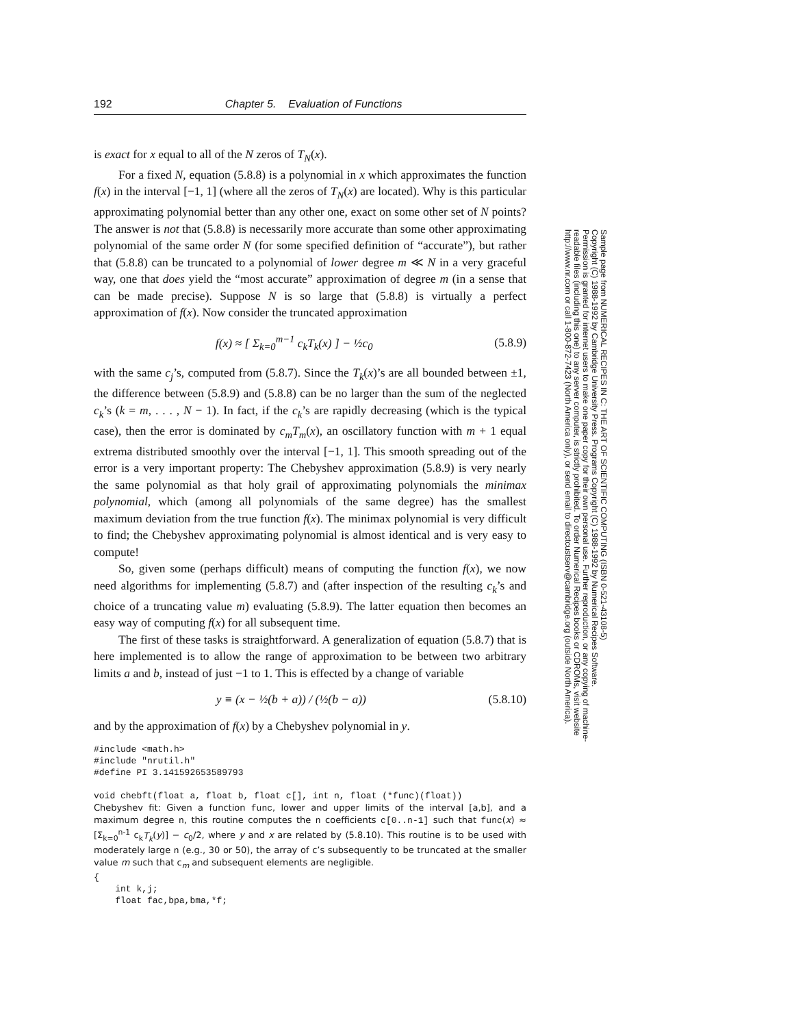192 Chapter 5. Evaluation of Functions
is exact for x equal to all of the N zeros of T<sub>N</sub>(x).
For a fixed N, equation (5.8.8) is a polynomial in x which approximates the function f(x) in the interval [−1, 1] (where all the zeros of T<sub>N</sub>(x) are located). Why is this particular approximating polynomial better than any other one, exact on some other set of N points? The answer is not that (5.8.8) is necessarily more accurate than some other approximating polynomial of the same order N (for some specified definition of “accurate”), but rather that (5.8.8) can be truncated to a polynomial of lower degree m ≪ N in a very graceful way, one that does yield the “most accurate” approximation of degree m (in a sense that can be made precise). Suppose N is so large that (5.8.8) is virtually a perfect approximation of f(x). Now consider the truncated approximation
f(x) ≈ [ Σ<sub>k=0</sub><sup>m−1</sup> c<sub>k</sub>T<sub>k</sub>(x) ] − ½c<sub>0</sub> (5.8.9)
with the same c<sub>j</sub>’s, computed from (5.8.7). Since the T<sub>k</sub>(x)’s are all bounded between ±1, the difference between (5.8.9) and (5.8.8) can be no larger than the sum of the neglected c<sub>k</sub>’s (k = m, . . . , N − 1). In fact, if the c<sub>k</sub>’s are rapidly decreasing (which is the typical case), then the error is dominated by c<sub>m</sub>T<sub>m</sub>(x), an oscillatory function with m + 1 equal extrema distributed smoothly over the interval [−1, 1]. This smooth spreading out of the error is a very important property: The Chebyshev approximation (5.8.9) is very nearly the same polynomial as that holy grail of approximating polynomials the minimax polynomial, which (among all polynomials of the same degree) has the smallest maximum deviation from the true function f(x). The minimax polynomial is very difficult to find; the Chebyshev approximating polynomial is almost identical and is very easy to compute!
So, given some (perhaps difficult) means of computing the function f(x), we now need algorithms for implementing (5.8.7) and (after inspection of the resulting c<sub>k</sub>’s and choice of a truncating value m) evaluating (5.8.9). The latter equation then becomes an easy way of computing f(x) for all subsequent time.
The first of these tasks is straightforward. A generalization of equation (5.8.7) that is here implemented is to allow the range of approximation to be between two arbitrary limits a and b, instead of just −1 to 1. This is effected by a change of variable
y ≡ (x − ½(b + a)) / (½(b − a)) (5.8.10)
and by the approximation of f(x) by a Chebyshev polynomial in y.
#include <math.h>
#include "nrutil.h"
#define PI 3.141592653589793

void chebft(float a, float b, float c[], int n, float (*func)(float))
Chebyshev fit: Given a function func, lower and upper limits of the interval [a,b], and a maximum degree n, this routine computes the n coefficients c[0..n-1] such that func(x) ≈ [Σ<sub>k=0</sub><sup>n-1</sup> c<sub>k</sub>T<sub>k</sub>(y)] − c<sub>0</sub>/2, where y and x are related by (5.8.10). This routine is to be used with moderately large n (e.g., 30 or 50), the array of c’s subsequently to be truncated at the smaller value m such that c<sub>m</sub> and subsequent elements are negligible.
{
    int k,j;
    float fac,bpa,bma,*f;
Sample page from NUMERICAL RECIPES IN C: THE ART OF SCIENTIFIC COMPUTING (ISBN 0-521-43108-5)
Copyright (C) 1988-1992 by Cambridge University Press. Programs Copyright (C) 1988-1992 by Numerical Recipes Software.
Permission is granted for internet users to make one paper copy for their own personal use. Further reproduction, or any copying of machine-
readable files (including this one) to any server computer, is strictly prohibited. To order Numerical Recipes books or CDROMs, visit website
http://www.nr.com or call 1-800-872-7423 (North America only), or send email to directcustserv@cambridge.org (outside North America).